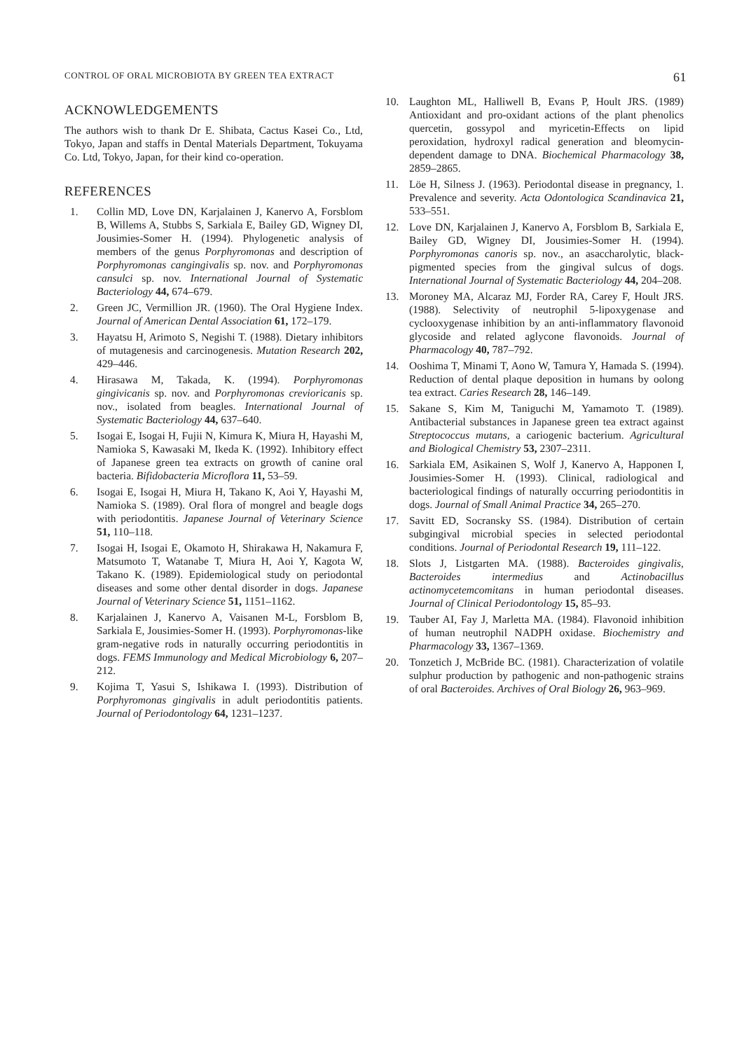CONTROL OF ORAL MICROBIOTA BY GREEN TEA EXTRACT 61
ACKNOWLEDGEMENTS
The authors wish to thank Dr E. Shibata, Cactus Kasei Co., Ltd, Tokyo, Japan and staffs in Dental Materials Department, Tokuyama Co. Ltd, Tokyo, Japan, for their kind co-operation.
REFERENCES
1. Collin MD, Love DN, Karjalainen J, Kanervo A, Forsblom B, Willems A, Stubbs S, Sarkiala E, Bailey GD, Wigney DI, Jousimies-Somer H. (1994). Phylogenetic analysis of members of the genus Porphyromonas and description of Porphyromonas cangingivalis sp. nov. and Porphyromonas cansulci sp. nov. International Journal of Systematic Bacteriology 44, 674–679.
2. Green JC, Vermillion JR. (1960). The Oral Hygiene Index. Journal of American Dental Association 61, 172–179.
3. Hayatsu H, Arimoto S, Negishi T. (1988). Dietary inhibitors of mutagenesis and carcinogenesis. Mutation Research 202, 429–446.
4. Hirasawa M, Takada, K. (1994). Porphyromonas gingivicanis sp. nov. and Porphyromonas crevioricanis sp. nov., isolated from beagles. International Journal of Systematic Bacteriology 44, 637–640.
5. Isogai E, Isogai H, Fujii N, Kimura K, Miura H, Hayashi M, Namioka S, Kawasaki M, Ikeda K. (1992). Inhibitory effect of Japanese green tea extracts on growth of canine oral bacteria. Bifidobacteria Microflora 11, 53–59.
6. Isogai E, Isogai H, Miura H, Takano K, Aoi Y, Hayashi M, Namioka S. (1989). Oral flora of mongrel and beagle dogs with periodontitis. Japanese Journal of Veterinary Science 51, 110–118.
7. Isogai H, Isogai E, Okamoto H, Shirakawa H, Nakamura F, Matsumoto T, Watanabe T, Miura H, Aoi Y, Kagota W, Takano K. (1989). Epidemiological study on periodontal diseases and some other dental disorder in dogs. Japanese Journal of Veterinary Science 51, 1151–1162.
8. Karjalainen J, Kanervo A, Vaisanen M-L, Forsblom B, Sarkiala E, Jousimies-Somer H. (1993). Porphyromonas-like gram-negative rods in naturally occurring periodontitis in dogs. FEMS Immunology and Medical Microbiology 6, 207–212.
9. Kojima T, Yasui S, Ishikawa I. (1993). Distribution of Porphyromonas gingivalis in adult periodontitis patients. Journal of Periodontology 64, 1231–1237.
10. Laughton ML, Halliwell B, Evans P, Hoult JRS. (1989) Antioxidant and pro-oxidant actions of the plant phenolics quercetin, gossypol and myricetin-Effects on lipid peroxidation, hydroxyl radical generation and bleomycin-dependent damage to DNA. Biochemical Pharmacology 38, 2859–2865.
11. Löe H, Silness J. (1963). Periodontal disease in pregnancy, 1. Prevalence and severity. Acta Odontologica Scandinavica 21, 533–551.
12. Love DN, Karjalainen J, Kanervo A, Forsblom B, Sarkiala E, Bailey GD, Wigney DI, Jousimies-Somer H. (1994). Porphyromonas canoris sp. nov., an asaccharolytic, black-pigmented species from the gingival sulcus of dogs. International Journal of Systematic Bacteriology 44, 204–208.
13. Moroney MA, Alcaraz MJ, Forder RA, Carey F, Hoult JRS. (1988). Selectivity of neutrophil 5-lipoxygenase and cyclooxygenase inhibition by an anti-inflammatory flavonoid glycoside and related aglycone flavonoids. Journal of Pharmacology 40, 787–792.
14. Ooshima T, Minami T, Aono W, Tamura Y, Hamada S. (1994). Reduction of dental plaque deposition in humans by oolong tea extract. Caries Research 28, 146–149.
15. Sakane S, Kim M, Taniguchi M, Yamamoto T. (1989). Antibacterial substances in Japanese green tea extract against Streptococcus mutans, a cariogenic bacterium. Agricultural and Biological Chemistry 53, 2307–2311.
16. Sarkiala EM, Asikainen S, Wolf J, Kanervo A, Happonen I, Jousimies-Somer H. (1993). Clinical, radiological and bacteriological findings of naturally occurring periodontitis in dogs. Journal of Small Animal Practice 34, 265–270.
17. Savitt ED, Socransky SS. (1984). Distribution of certain subgingival microbial species in selected periodontal conditions. Journal of Periodontal Research 19, 111–122.
18. Slots J, Listgarten MA. (1988). Bacteroides gingivalis, Bacteroides intermedius and Actinobacillus actinomycetemcomitans in human periodontal diseases. Journal of Clinical Periodontology 15, 85–93.
19. Tauber AI, Fay J, Marletta MA. (1984). Flavonoid inhibition of human neutrophil NADPH oxidase. Biochemistry and Pharmacology 33, 1367–1369.
20. Tonzetich J, McBride BC. (1981). Characterization of volatile sulphur production by pathogenic and non-pathogenic strains of oral Bacteroides. Archives of Oral Biology 26, 963–969.